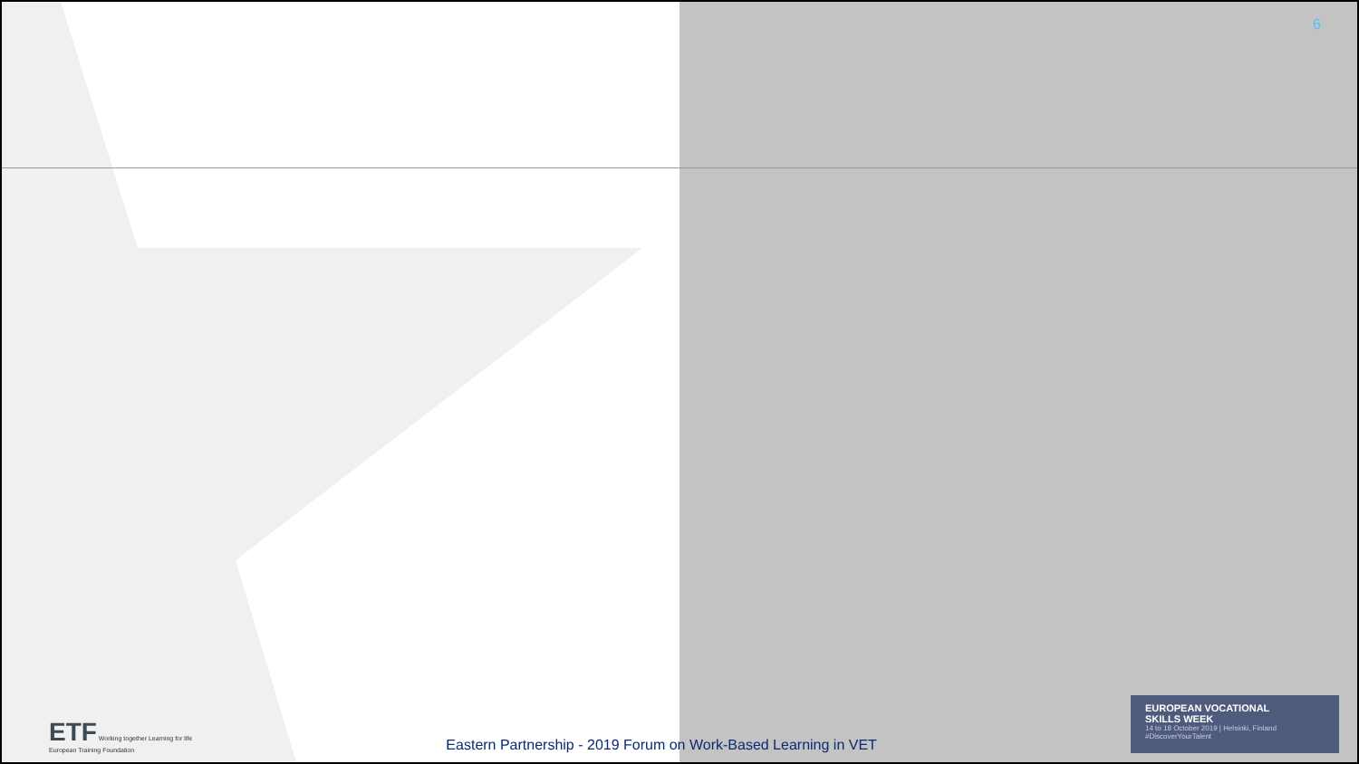6
ETF Working together Learning for life
European Training Foundation
Eastern Partnership - 2019 Forum on Work-Based Learning in VET
EUROPEAN VOCATIONAL
SKILLS WEEK
14 to 18 October 2019 | Helsinki, Finland
#DiscoverYourTalent